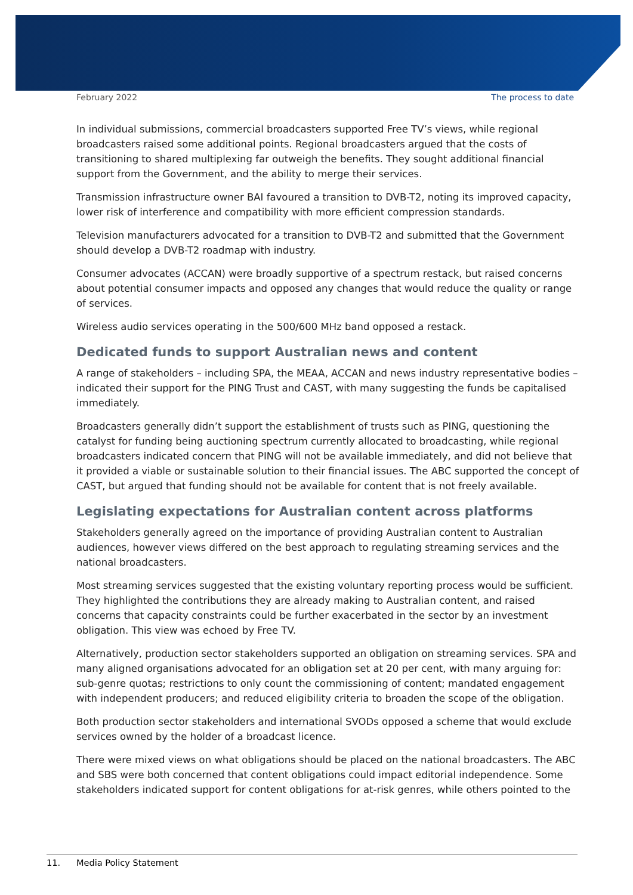February 2022 The process to date
In individual submissions, commercial broadcasters supported Free TV’s views, while regional broadcasters raised some additional points. Regional broadcasters argued that the costs of transitioning to shared multiplexing far outweigh the benefits. They sought additional financial support from the Government, and the ability to merge their services.
Transmission infrastructure owner BAI favoured a transition to DVB-T2, noting its improved capacity, lower risk of interference and compatibility with more efficient compression standards.
Television manufacturers advocated for a transition to DVB-T2 and submitted that the Government should develop a DVB-T2 roadmap with industry.
Consumer advocates (ACCAN) were broadly supportive of a spectrum restack, but raised concerns about potential consumer impacts and opposed any changes that would reduce the quality or range of services.
Wireless audio services operating in the 500/600 MHz band opposed a restack.
Dedicated funds to support Australian news and content
A range of stakeholders – including SPA, the MEAA, ACCAN and news industry representative bodies – indicated their support for the PING Trust and CAST, with many suggesting the funds be capitalised immediately.
Broadcasters generally didn’t support the establishment of trusts such as PING, questioning the catalyst for funding being auctioning spectrum currently allocated to broadcasting, while regional broadcasters indicated concern that PING will not be available immediately, and did not believe that it provided a viable or sustainable solution to their financial issues. The ABC supported the concept of CAST, but argued that funding should not be available for content that is not freely available.
Legislating expectations for Australian content across platforms
Stakeholders generally agreed on the importance of providing Australian content to Australian audiences, however views differed on the best approach to regulating streaming services and the national broadcasters.
Most streaming services suggested that the existing voluntary reporting process would be sufficient. They highlighted the contributions they are already making to Australian content, and raised concerns that capacity constraints could be further exacerbated in the sector by an investment obligation. This view was echoed by Free TV.
Alternatively, production sector stakeholders supported an obligation on streaming services. SPA and many aligned organisations advocated for an obligation set at 20 per cent, with many arguing for: sub-genre quotas; restrictions to only count the commissioning of content; mandated engagement with independent producers; and reduced eligibility criteria to broaden the scope of the obligation.
Both production sector stakeholders and international SVODs opposed a scheme that would exclude services owned by the holder of a broadcast licence.
There were mixed views on what obligations should be placed on the national broadcasters. The ABC and SBS were both concerned that content obligations could impact editorial independence. Some stakeholders indicated support for content obligations for at-risk genres, while others pointed to the
11. Media Policy Statement